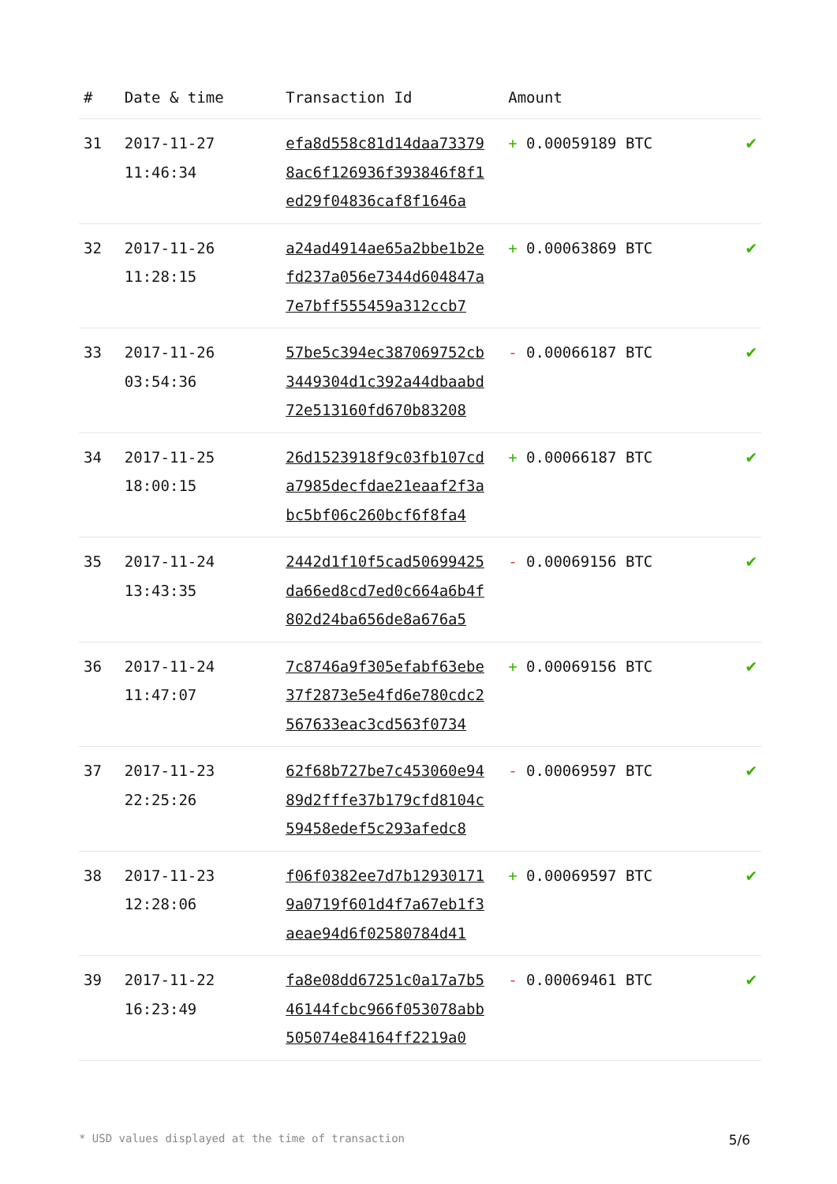| # | Date & time | Transaction Id | Amount | |
| --- | --- | --- | --- | --- |
| 31 | 2017-11-27 11:46:34 | efa8d558c81d14daa73379 8ac6f126936f393846f8f1 ed29f04836caf8f1646a | + 0.00059189 BTC | ✔ |
| 32 | 2017-11-26 11:28:15 | a24ad4914ae65a2bbe1b2e fd237a056e7344d604847a 7e7bff555459a312ccb7 | + 0.00063869 BTC | ✔ |
| 33 | 2017-11-26 03:54:36 | 57be5c394ec387069752cb 3449304d1c392a44dbaabd 72e513160fd670b83208 | - 0.00066187 BTC | ✔ |
| 34 | 2017-11-25 18:00:15 | 26d1523918f9c03fb107cd a7985decfdae21eaaf2f3a bc5bf06c260bcf6f8fa4 | + 0.00066187 BTC | ✔ |
| 35 | 2017-11-24 13:43:35 | 2442d1f10f5cad50699425 da66ed8cd7ed0c664a6b4f 802d24ba656de8a676a5 | - 0.00069156 BTC | ✔ |
| 36 | 2017-11-24 11:47:07 | 7c8746a9f305efabf63ebe 37f2873e5e4fd6e780cdc2 567633eac3cd563f0734 | + 0.00069156 BTC | ✔ |
| 37 | 2017-11-23 22:25:26 | 62f68b727be7c453060e94 89d2fffe37b179cfd8104c 59458edef5c293afedc8 | - 0.00069597 BTC | ✔ |
| 38 | 2017-11-23 12:28:06 | f06f0382ee7d7b12930171 9a0719f601d4f7a67eb1f3 aeae94d6f02580784d41 | + 0.00069597 BTC | ✔ |
| 39 | 2017-11-22 16:23:49 | fa8e08dd67251c0a17a7b5 46144fcbc966f053078abb 505074e84164ff2219a0 | - 0.00069461 BTC | ✔ |
* USD values displayed at the time of transaction 5/6